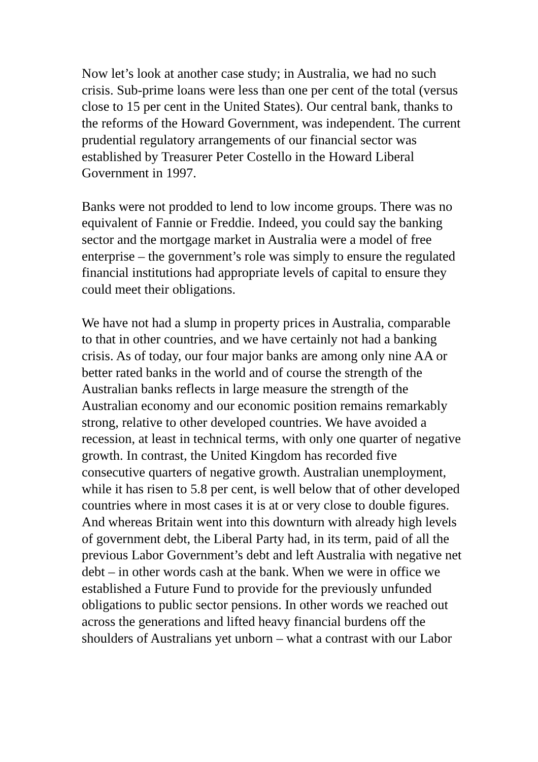Now let’s look at another case study; in Australia, we had no such crisis. Sub-prime loans were less than one per cent of the total (versus close to 15 per cent in the United States). Our central bank, thanks to the reforms of the Howard Government, was independent. The current prudential regulatory arrangements of our financial sector was established by Treasurer Peter Costello in the Howard Liberal Government in 1997.
Banks were not prodded to lend to low income groups. There was no equivalent of Fannie or Freddie. Indeed, you could say the banking sector and the mortgage market in Australia were a model of free enterprise – the government’s role was simply to ensure the regulated financial institutions had appropriate levels of capital to ensure they could meet their obligations.
We have not had a slump in property prices in Australia, comparable to that in other countries, and we have certainly not had a banking crisis. As of today, our four major banks are among only nine AA or better rated banks in the world and of course the strength of the Australian banks reflects in large measure the strength of the Australian economy and our economic position remains remarkably strong, relative to other developed countries. We have avoided a recession, at least in technical terms, with only one quarter of negative growth. In contrast, the United Kingdom has recorded five consecutive quarters of negative growth. Australian unemployment, while it has risen to 5.8 per cent, is well below that of other developed countries where in most cases it is at or very close to double figures. And whereas Britain went into this downturn with already high levels of government debt, the Liberal Party had, in its term, paid of all the previous Labor Government’s debt and left Australia with negative net debt – in other words cash at the bank. When we were in office we established a Future Fund to provide for the previously unfunded obligations to public sector pensions. In other words we reached out across the generations and lifted heavy financial burdens off the shoulders of Australians yet unborn – what a contrast with our Labor